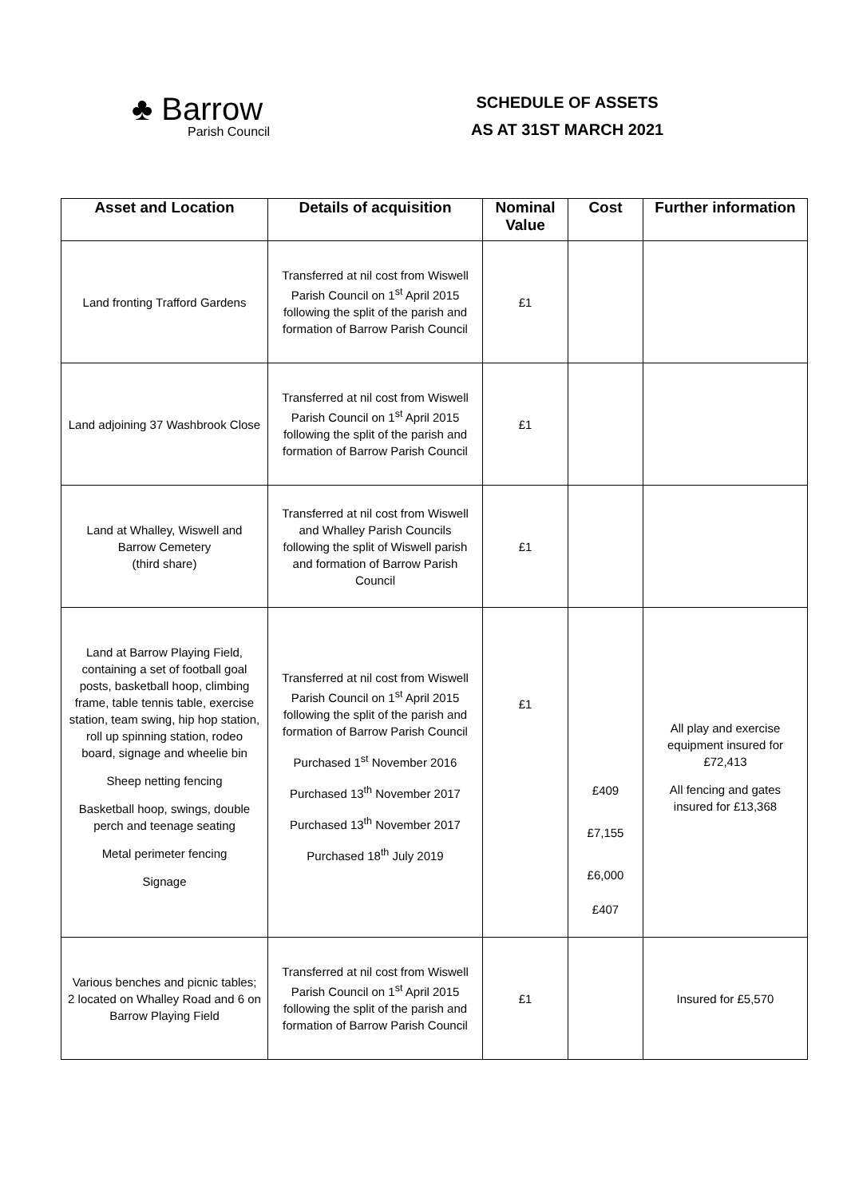♣ Barrow
Parish Council
SCHEDULE OF ASSETS
AS AT 31ST MARCH 2021
| Asset and Location | Details of acquisition | Nominal Value | Cost | Further information |
| --- | --- | --- | --- | --- |
| Land fronting Trafford Gardens | Transferred at nil cost from Wiswell Parish Council on 1<sup>st</sup> April 2015 following the split of the parish and formation of Barrow Parish Council | £1 | | |
| Land adjoining 37 Washbrook Close | Transferred at nil cost from Wiswell Parish Council on 1<sup>st</sup> April 2015 following the split of the parish and formation of Barrow Parish Council | £1 | | |
| Land at Whalley, Wiswell and Barrow Cemetery (third share) | Transferred at nil cost from Wiswell and Whalley Parish Councils following the split of Wiswell parish and formation of Barrow Parish Council | £1 | | |
| Land at Barrow Playing Field, containing a set of football goal posts, basketball hoop, climbing frame, table tennis table, exercise station, team swing, hip hop station, roll up spinning station, rodeo board, signage and wheelie bin Sheep netting fencing Basketball hoop, swings, double perch and teenage seating Metal perimeter fencing Signage | Transferred at nil cost from Wiswell Parish Council on 1<sup>st</sup> April 2015 following the split of the parish and formation of Barrow Parish Council Purchased 1<sup>st</sup> November 2016 Purchased 13<sup>th</sup> November 2017 Purchased 13<sup>th</sup> November 2017 Purchased 18<sup>th</sup> July 2019 | £1 | £409 £7,155 £6,000 £407 | All play and exercise equipment insured for £72,413 All fencing and gates insured for £13,368 |
| Various benches and picnic tables; 2 located on Whalley Road and 6 on Barrow Playing Field | Transferred at nil cost from Wiswell Parish Council on 1<sup>st</sup> April 2015 following the split of the parish and formation of Barrow Parish Council | £1 | | Insured for £5,570 |